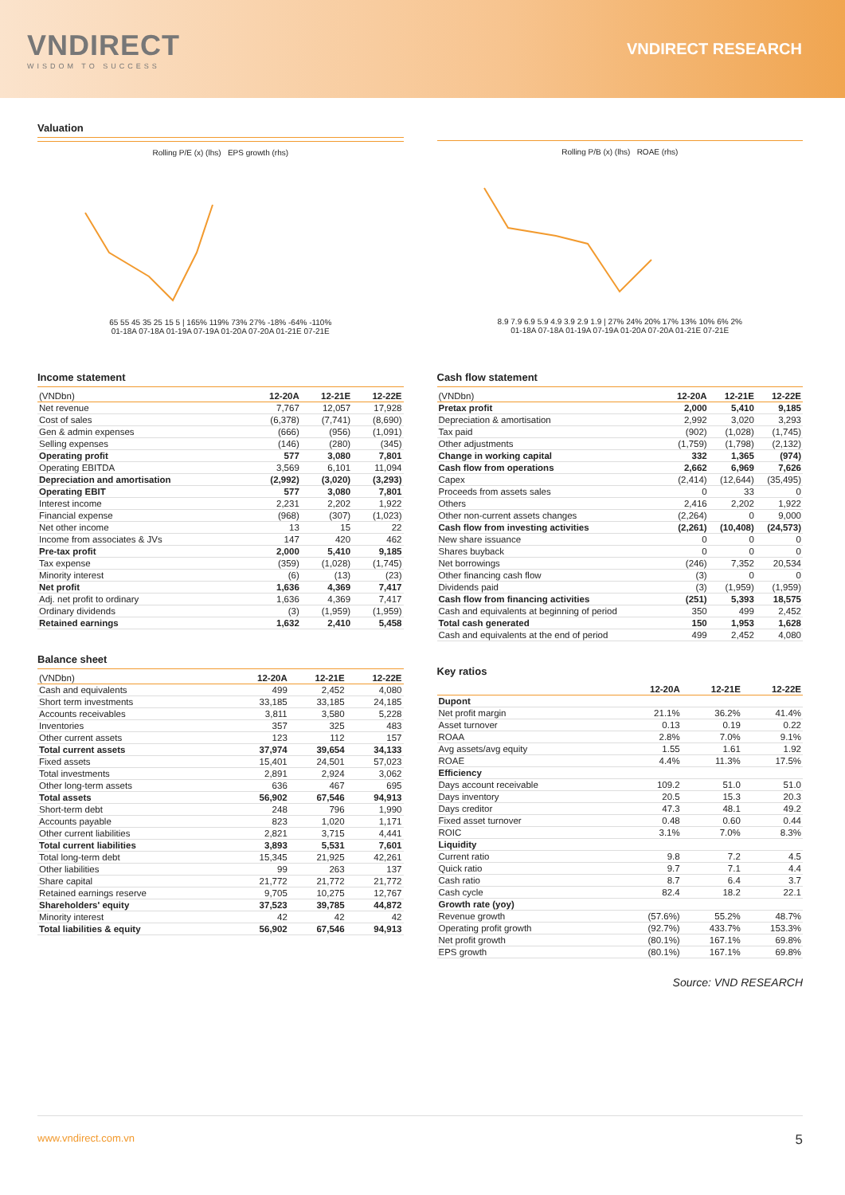VNDIRECT
WISDOM TO SUCCESS
VNDIRECT RESEARCH
Valuation
Rolling P/E (x) (lhs) EPS growth (rhs)
65 55 45 35 25 15 5 | 165% 119% 73% 27% -18% -64% -110%
01-18A 07-18A 01-19A 07-19A 01-20A 07-20A 01-21E 07-21E
Rolling P/B (x) (lhs) ROAE (rhs)
8.9 7.9 6.9 5.9 4.9 3.9 2.9 1.9 | 27% 24% 20% 17% 13% 10% 6% 2%
01-18A 07-18A 01-19A 07-19A 01-20A 07-20A 01-21E 07-21E
Income statement
| (VNDbn) | 12-20A | 12-21E | 12-22E |
| --- | --- | --- | --- |
| Net revenue | 7,767 | 12,057 | 17,928 |
| Cost of sales | (6,378) | (7,741) | (8,690) |
| Gen & admin expenses | (666) | (956) | (1,091) |
| Selling expenses | (146) | (280) | (345) |
| Operating profit | 577 | 3,080 | 7,801 |
| Operating EBITDA | 3,569 | 6,101 | 11,094 |
| Depreciation and amortisation | (2,992) | (3,020) | (3,293) |
| Operating EBIT | 577 | 3,080 | 7,801 |
| Interest income | 2,231 | 2,202 | 1,922 |
| Financial expense | (968) | (307) | (1,023) |
| Net other income | 13 | 15 | 22 |
| Income from associates & JVs | 147 | 420 | 462 |
| Pre-tax profit | 2,000 | 5,410 | 9,185 |
| Tax expense | (359) | (1,028) | (1,745) |
| Minority interest | (6) | (13) | (23) |
| Net profit | 1,636 | 4,369 | 7,417 |
| Adj. net profit to ordinary | 1,636 | 4,369 | 7,417 |
| Ordinary dividends | (3) | (1,959) | (1,959) |
| Retained earnings | 1,632 | 2,410 | 5,458 |
Balance sheet
| (VNDbn) | 12-20A | 12-21E | 12-22E |
| --- | --- | --- | --- |
| Cash and equivalents | 499 | 2,452 | 4,080 |
| Short term investments | 33,185 | 33,185 | 24,185 |
| Accounts receivables | 3,811 | 3,580 | 5,228 |
| Inventories | 357 | 325 | 483 |
| Other current assets | 123 | 112 | 157 |
| Total current assets | 37,974 | 39,654 | 34,133 |
| Fixed assets | 15,401 | 24,501 | 57,023 |
| Total investments | 2,891 | 2,924 | 3,062 |
| Other long-term assets | 636 | 467 | 695 |
| Total assets | 56,902 | 67,546 | 94,913 |
| Short-term debt | 248 | 796 | 1,990 |
| Accounts payable | 823 | 1,020 | 1,171 |
| Other current liabilities | 2,821 | 3,715 | 4,441 |
| Total current liabilities | 3,893 | 5,531 | 7,601 |
| Total long-term debt | 15,345 | 21,925 | 42,261 |
| Other liabilities | 99 | 263 | 137 |
| Share capital | 21,772 | 21,772 | 21,772 |
| Retained earnings reserve | 9,705 | 10,275 | 12,767 |
| Shareholders' equity | 37,523 | 39,785 | 44,872 |
| Minority interest | 42 | 42 | 42 |
| Total liabilities & equity | 56,902 | 67,546 | 94,913 |
Cash flow statement
| (VNDbn) | 12-20A | 12-21E | 12-22E |
| --- | --- | --- | --- |
| Pretax profit | 2,000 | 5,410 | 9,185 |
| Depreciation & amortisation | 2,992 | 3,020 | 3,293 |
| Tax paid | (902) | (1,028) | (1,745) |
| Other adjustments | (1,759) | (1,798) | (2,132) |
| Change in working capital | 332 | 1,365 | (974) |
| Cash flow from operations | 2,662 | 6,969 | 7,626 |
| Capex | (2,414) | (12,644) | (35,495) |
| Proceeds from assets sales | 0 | 33 | 0 |
| Others | 2,416 | 2,202 | 1,922 |
| Other non-current assets changes | (2,264) | 0 | 9,000 |
| Cash flow from investing activities | (2,261) | (10,408) | (24,573) |
| New share issuance | 0 | 0 | 0 |
| Shares buyback | 0 | 0 | 0 |
| Net borrowings | (246) | 7,352 | 20,534 |
| Other financing cash flow | (3) | 0 | 0 |
| Dividends paid | (3) | (1,959) | (1,959) |
| Cash flow from financing activities | (251) | 5,393 | 18,575 |
| Cash and equivalents at beginning of period | 350 | 499 | 2,452 |
| Total cash generated | 150 | 1,953 | 1,628 |
| Cash and equivalents at the end of period | 499 | 2,452 | 4,080 |
Key ratios
| | 12-20A | 12-21E | 12-22E |
| --- | --- | --- | --- |
| Dupont | | | |
| Net profit margin | 21.1% | 36.2% | 41.4% |
| Asset turnover | 0.13 | 0.19 | 0.22 |
| ROAA | 2.8% | 7.0% | 9.1% |
| Avg assets/avg equity | 1.55 | 1.61 | 1.92 |
| ROAE | 4.4% | 11.3% | 17.5% |
| Efficiency | | | |
| Days account receivable | 109.2 | 51.0 | 51.0 |
| Days inventory | 20.5 | 15.3 | 20.3 |
| Days creditor | 47.3 | 48.1 | 49.2 |
| Fixed asset turnover | 0.48 | 0.60 | 0.44 |
| ROIC | 3.1% | 7.0% | 8.3% |
| Liquidity | | | |
| Current ratio | 9.8 | 7.2 | 4.5 |
| Quick ratio | 9.7 | 7.1 | 4.4 |
| Cash ratio | 8.7 | 6.4 | 3.7 |
| Cash cycle | 82.4 | 18.2 | 22.1 |
| Growth rate (yoy) | | | |
| Revenue growth | (57.6%) | 55.2% | 48.7% |
| Operating profit growth | (92.7%) | 433.7% | 153.3% |
| Net profit growth | (80.1%) | 167.1% | 69.8% |
| EPS growth | (80.1%) | 167.1% | 69.8% |
Source: VND RESEARCH
www.vndirect.com.vn 5